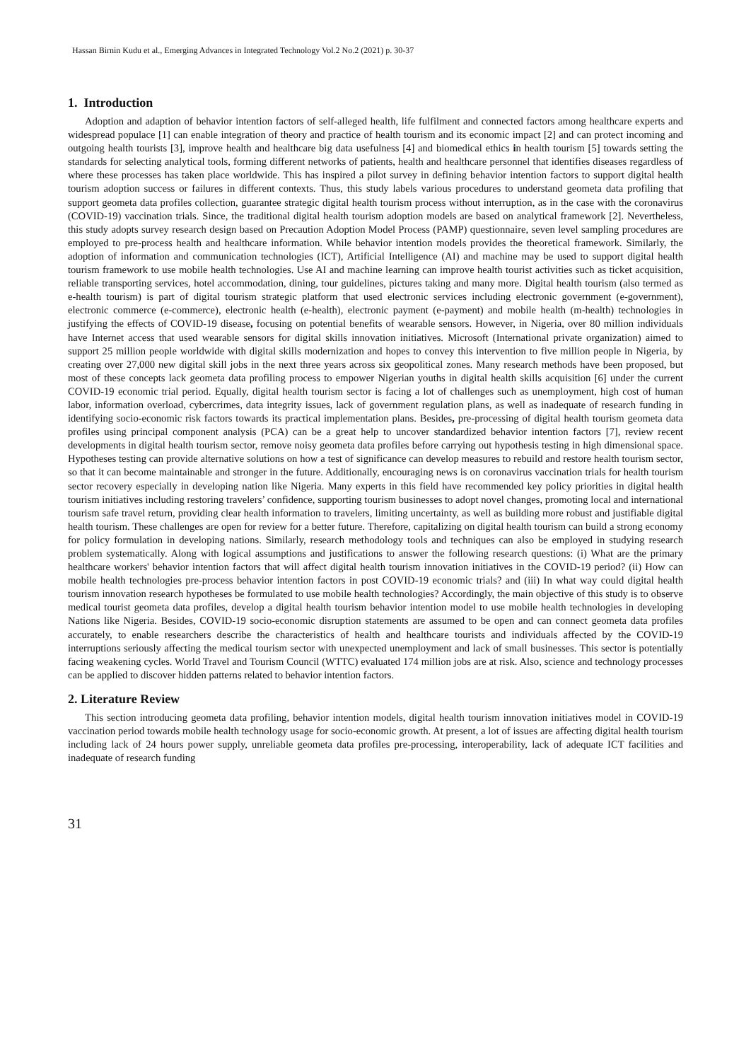Hassan Birnin Kudu et al., Emerging Advances in Integrated Technology Vol.2 No.2 (2021) p. 30-37
1. Introduction
Adoption and adaption of behavior intention factors of self-alleged health, life fulfilment and connected factors among healthcare experts and widespread populace [1] can enable integration of theory and practice of health tourism and its economic impact [2] and can protect incoming and outgoing health tourists [3], improve health and healthcare big data usefulness [4] and biomedical ethics in health tourism [5] towards setting the standards for selecting analytical tools, forming different networks of patients, health and healthcare personnel that identifies diseases regardless of where these processes has taken place worldwide. This has inspired a pilot survey in defining behavior intention factors to support digital health tourism adoption success or failures in different contexts. Thus, this study labels various procedures to understand geometa data profiling that support geometa data profiles collection, guarantee strategic digital health tourism process without interruption, as in the case with the coronavirus (COVID-19) vaccination trials. Since, the traditional digital health tourism adoption models are based on analytical framework [2]. Nevertheless, this study adopts survey research design based on Precaution Adoption Model Process (PAMP) questionnaire, seven level sampling procedures are employed to pre-process health and healthcare information. While behavior intention models provides the theoretical framework. Similarly, the adoption of information and communication technologies (ICT), Artificial Intelligence (AI) and machine may be used to support digital health tourism framework to use mobile health technologies. Use AI and machine learning can improve health tourist activities such as ticket acquisition, reliable transporting services, hotel accommodation, dining, tour guidelines, pictures taking and many more. Digital health tourism (also termed as e-health tourism) is part of digital tourism strategic platform that used electronic services including electronic government (e-government), electronic commerce (e-commerce), electronic health (e-health), electronic payment (e-payment) and mobile health (m-health) technologies in justifying the effects of COVID-19 disease, focusing on potential benefits of wearable sensors. However, in Nigeria, over 80 million individuals have Internet access that used wearable sensors for digital skills innovation initiatives. Microsoft (International private organization) aimed to support 25 million people worldwide with digital skills modernization and hopes to convey this intervention to five million people in Nigeria, by creating over 27,000 new digital skill jobs in the next three years across six geopolitical zones. Many research methods have been proposed, but most of these concepts lack geometa data profiling process to empower Nigerian youths in digital health skills acquisition [6] under the current COVID-19 economic trial period. Equally, digital health tourism sector is facing a lot of challenges such as unemployment, high cost of human labor, information overload, cybercrimes, data integrity issues, lack of government regulation plans, as well as inadequate of research funding in identifying socio-economic risk factors towards its practical implementation plans. Besides, pre-processing of digital health tourism geometa data profiles using principal component analysis (PCA) can be a great help to uncover standardized behavior intention factors [7], review recent developments in digital health tourism sector, remove noisy geometa data profiles before carrying out hypothesis testing in high dimensional space. Hypotheses testing can provide alternative solutions on how a test of significance can develop measures to rebuild and restore health tourism sector, so that it can become maintainable and stronger in the future. Additionally, encouraging news is on coronavirus vaccination trials for health tourism sector recovery especially in developing nation like Nigeria. Many experts in this field have recommended key policy priorities in digital health tourism initiatives including restoring travelers’ confidence, supporting tourism businesses to adopt novel changes, promoting local and international tourism safe travel return, providing clear health information to travelers, limiting uncertainty, as well as building more robust and justifiable digital health tourism. These challenges are open for review for a better future. Therefore, capitalizing on digital health tourism can build a strong economy for policy formulation in developing nations. Similarly, research methodology tools and techniques can also be employed in studying research problem systematically. Along with logical assumptions and justifications to answer the following research questions: (i) What are the primary healthcare workers' behavior intention factors that will affect digital health tourism innovation initiatives in the COVID-19 period? (ii) How can mobile health technologies pre-process behavior intention factors in post COVID-19 economic trials? and (iii) In what way could digital health tourism innovation research hypotheses be formulated to use mobile health technologies? Accordingly, the main objective of this study is to observe medical tourist geometa data profiles, develop a digital health tourism behavior intention model to use mobile health technologies in developing Nations like Nigeria. Besides, COVID-19 socio-economic disruption statements are assumed to be open and can connect geometa data profiles accurately, to enable researchers describe the characteristics of health and healthcare tourists and individuals affected by the COVID-19 interruptions seriously affecting the medical tourism sector with unexpected unemployment and lack of small businesses. This sector is potentially facing weakening cycles. World Travel and Tourism Council (WTTC) evaluated 174 million jobs are at risk. Also, science and technology processes can be applied to discover hidden patterns related to behavior intention factors.
2. Literature Review
This section introducing geometa data profiling, behavior intention models, digital health tourism innovation initiatives model in COVID-19 vaccination period towards mobile health technology usage for socio-economic growth. At present, a lot of issues are affecting digital health tourism including lack of 24 hours power supply, unreliable geometa data profiles pre-processing, interoperability, lack of adequate ICT facilities and inadequate of research funding
31